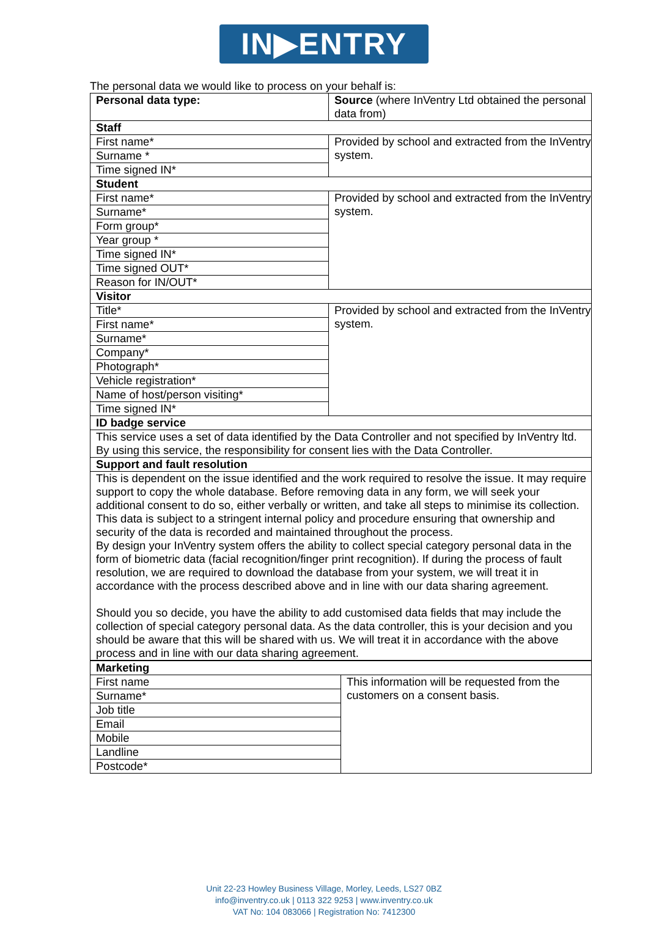IN▶ENTRY
The personal data we would like to process on your behalf is:
| Personal data type: | Source (where InVentry Ltd obtained the personal data from) |
| Staff | |
| First name* | Provided by school and extracted from the InVentry system. |
| Surname * | |
| Time signed IN* | |
| Student | |
| First name* | Provided by school and extracted from the InVentry system. |
| Surname* | |
| Form group* | |
| Year group * | |
| Time signed IN* | |
| Time signed OUT* | |
| Reason for IN/OUT* | |
| Visitor | |
| Title* | Provided by school and extracted from the InVentry system. |
| First name* | |
| Surname* | |
| Company* | |
| Photograph* | |
| Vehicle registration* | |
| Name of host/person visiting* | |
| Time signed IN* | |
| ID badge service | |
| This service uses a set of data identified by the Data Controller and not specified by InVentry ltd. By using this service, the responsibility for consent lies with the Data Controller. | |
| Support and fault resolution | |
| This is dependent on the issue identified and the work required to resolve the issue. It may require support to copy the whole database. Before removing data in any form, we will seek your additional consent to do so, either verbally or written, and take all steps to minimise its collection. This data is subject to a stringent internal policy and procedure ensuring that ownership and security of the data is recorded and maintained throughout the process. By design your InVentry system offers the ability to collect special category personal data in the form of biometric data (facial recognition/finger print recognition). If during the process of fault resolution, we are required to download the database from your system, we will treat it in accordance with the process described above and in line with our data sharing agreement. Should you so decide, you have the ability to add customised data fields that may include the collection of special category personal data. As the data controller, this is your decision and you should be aware that this will be shared with us. We will treat it in accordance with the above process and in line with our data sharing agreement. | |
| Marketing | |
| --- | --- |
| First name | This information will be requested from the customers on a consent basis. |
| Surname* | |
| Job title | |
| Email | |
| Mobile | |
| Landline | |
| Postcode* | |
Unit 22-23 Howley Business Village, Morley, Leeds, LS27 0BZ
info@inventry.co.uk | 0113 322 9253 | www.inventry.co.uk
VAT No: 104 083066 | Registration No: 7412300